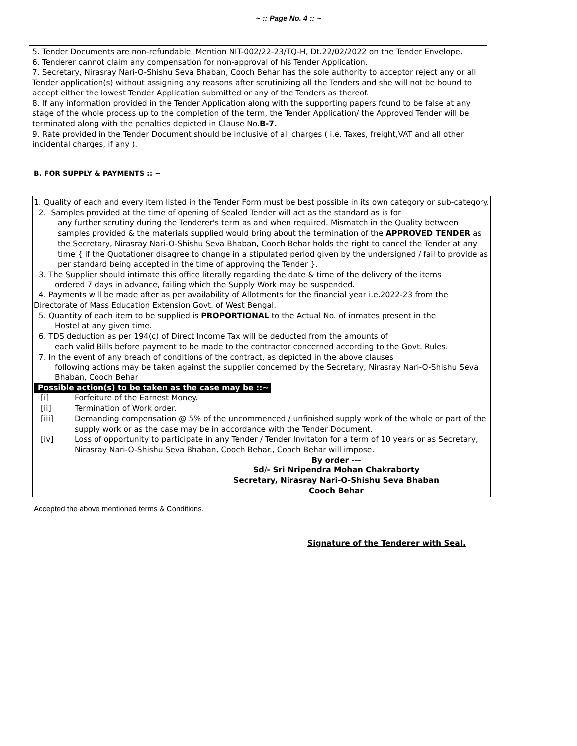~ :: Page No. 4 :: ~
5. Tender Documents are non-refundable. Mention NIT-002/22-23/TQ-H, Dt.22/02/2022 on the Tender Envelope.
6. Tenderer cannot claim any compensation for non-approval of his Tender Application.
7. Secretary, Nirasray Nari-O-Shishu Seva Bhaban, Cooch Behar has the sole authority to acceptor reject any or all Tender application(s) without assigning any reasons after scrutinizing all the Tenders and she will not be bound to accept either the lowest Tender Application submitted or any of the Tenders as thereof.
8. If any information provided in the Tender Application along with the supporting papers found to be false at any stage of the whole process up to the completion of the term, the Tender Application/ the Approved Tender will be terminated along with the penalties depicted in Clause No.B-7.
9. Rate provided in the Tender Document should be inclusive of all charges ( i.e. Taxes, freight,VAT and all other incidental charges, if any ).
B. FOR SUPPLY & PAYMENTS :: ~
1. Quality of each and every item listed in the Tender Form must be best possible in its own category or sub-category.
2. Samples provided at the time of opening of Sealed Tender will act as the standard as is for
any further scrutiny during the Tenderer's term as and when required. Mismatch in the Quality between samples provided & the materials supplied would bring about the termination of the APPROVED TENDER as the Secretary, Nirasray Nari-O-Shishu Seva Bhaban, Cooch Behar holds the right to cancel the Tender at any time { if the Quotationer disagree to change in a stipulated period given by the undersigned / fail to provide as per standard being accepted in the time of approving the Tender }.
3. The Supplier should intimate this office literally regarding the date & time of the delivery of the items
ordered 7 days in advance, failing which the Supply Work may be suspended.
4. Payments will be made after as per availability of Allotments for the financial year i.e.2022-23 from the Directorate of Mass Education Extension Govt. of West Bengal.
5. Quantity of each item to be supplied is PROPORTIONAL to the Actual No. of inmates present in the
Hostel at any given time.
6. TDS deduction as per 194(c) of Direct Income Tax will be deducted from the amounts of
each valid Bills before payment to be made to the contractor concerned according to the Govt. Rules.
7. In the event of any breach of conditions of the contract, as depicted in the above clauses
following actions may be taken against the supplier concerned by the Secretary, Nirasray Nari-O-Shishu Seva Bhaban, Cooch Behar
Possible action(s) to be taken as the case may be ::~
[i] Forfeiture of the Earnest Money.
[ii] Termination of Work order.
[iii] Demanding compensation @ 5% of the uncommenced / unfinished supply work of the whole or part of the supply work or as the case may be in accordance with the Tender Document.
[iv] Loss of opportunity to participate in any Tender / Tender Invitaton for a term of 10 years or as Secretary, Nirasray Nari-O-Shishu Seva Bhaban, Cooch Behar., Cooch Behar will impose.
By order ---
Sd/- Sri Nripendra Mohan Chakraborty
Secretary, Nirasray Nari-O-Shishu Seva Bhaban
Cooch Behar
Accepted the above mentioned terms & Conditions.
Signature of the Tenderer with Seal.